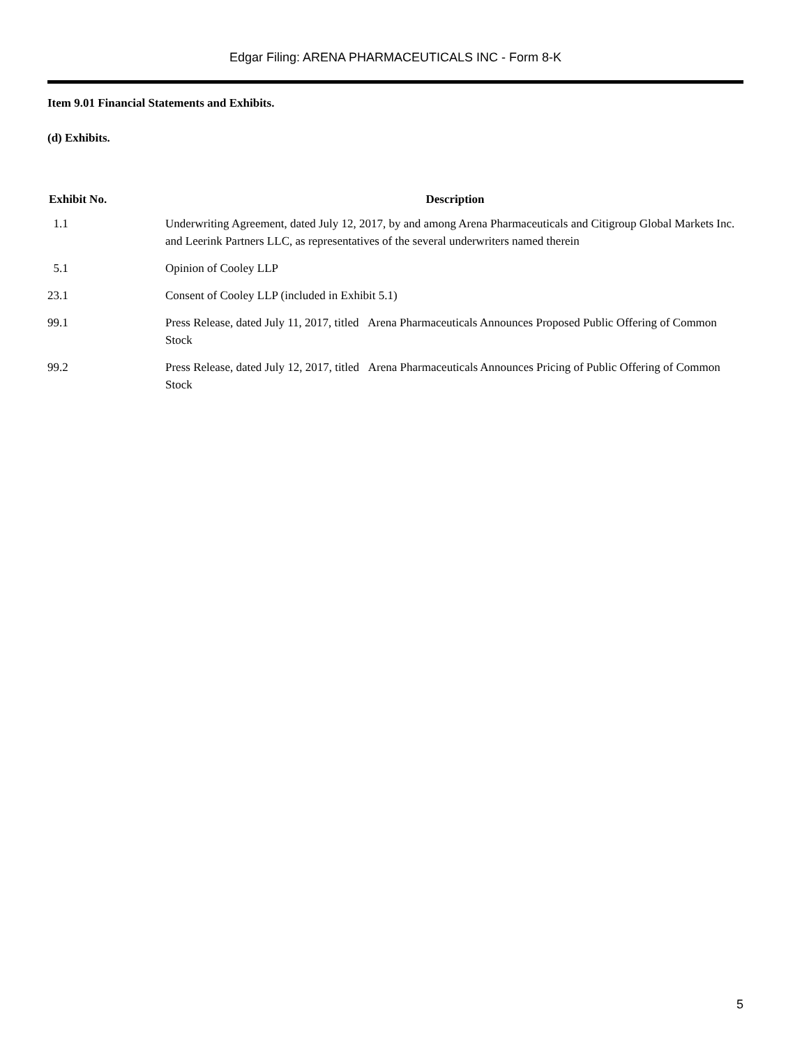Edgar Filing: ARENA PHARMACEUTICALS INC - Form 8-K
Item 9.01 Financial Statements and Exhibits.
(d) Exhibits.
| Exhibit No. | Description |
| --- | --- |
| 1.1 | Underwriting Agreement, dated July 12, 2017, by and among Arena Pharmaceuticals and Citigroup Global Markets Inc. and Leerink Partners LLC, as representatives of the several underwriters named therein |
| 5.1 | Opinion of Cooley LLP |
| 23.1 | Consent of Cooley LLP (included in Exhibit 5.1) |
| 99.1 | Press Release, dated July 11, 2017, titled Arena Pharmaceuticals Announces Proposed Public Offering of Common Stock |
| 99.2 | Press Release, dated July 12, 2017, titled Arena Pharmaceuticals Announces Pricing of Public Offering of Common Stock |
5